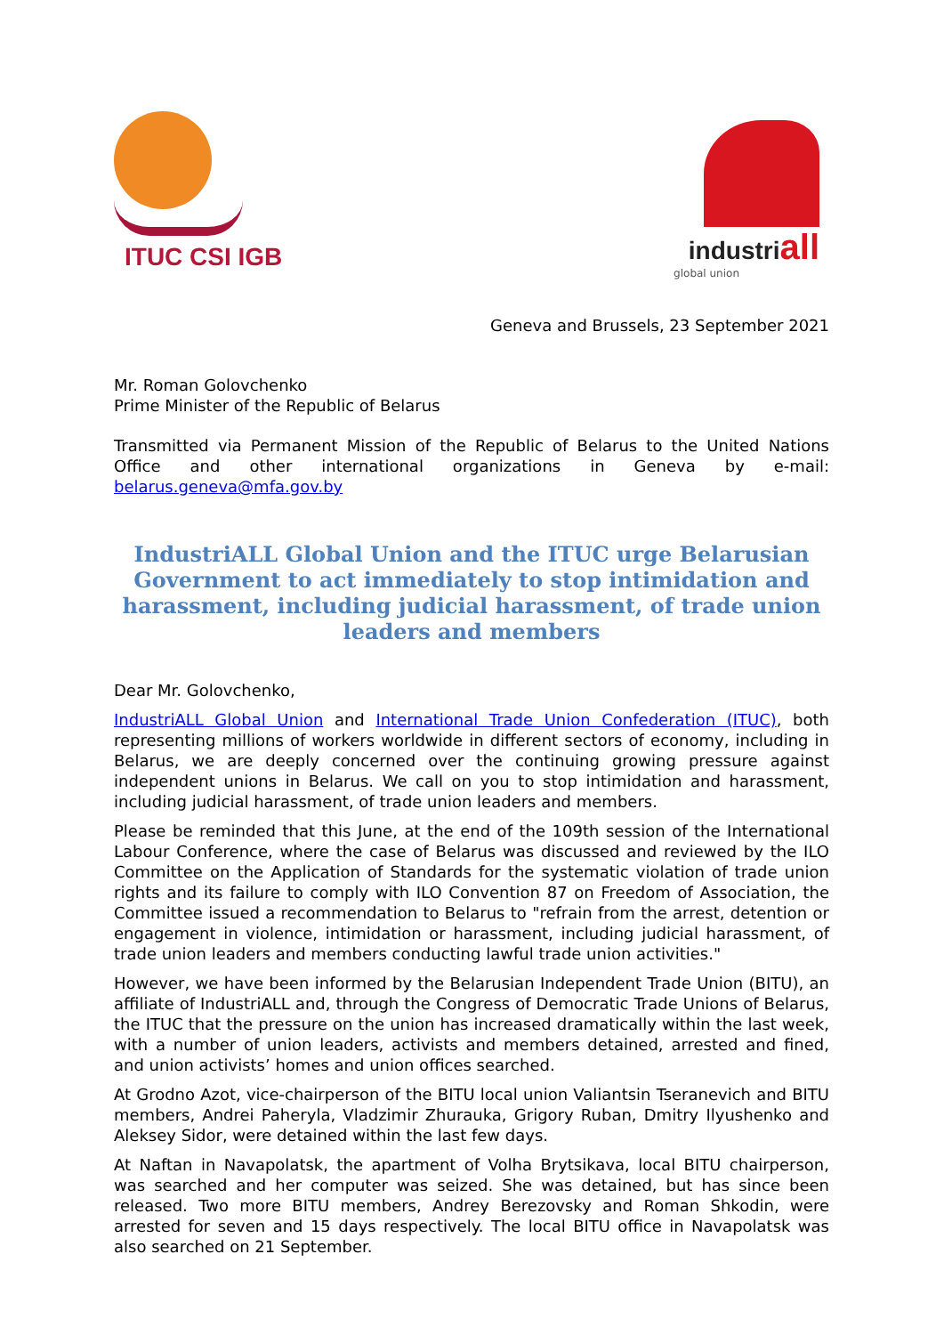ITUC CSI IGB industriall
global union
Geneva and Brussels, 23 September 2021
Mr. Roman Golovchenko
Prime Minister of the Republic of Belarus
Transmitted via Permanent Mission of the Republic of Belarus to the United Nations Office and other international organizations in Geneva by e-mail: belarus.geneva@mfa.gov.by
IndustriALL Global Union and the ITUC urge Belarusian Government to act immediately to stop intimidation and harassment, including judicial harassment, of trade union leaders and members
Dear Mr. Golovchenko,
IndustriALL Global Union and International Trade Union Confederation (ITUC), both representing millions of workers worldwide in different sectors of economy, including in Belarus, we are deeply concerned over the continuing growing pressure against independent unions in Belarus. We call on you to stop intimidation and harassment, including judicial harassment, of trade union leaders and members.
Please be reminded that this June, at the end of the 109th session of the International Labour Conference, where the case of Belarus was discussed and reviewed by the ILO Committee on the Application of Standards for the systematic violation of trade union rights and its failure to comply with ILO Convention 87 on Freedom of Association, the Committee issued a recommendation to Belarus to "refrain from the arrest, detention or engagement in violence, intimidation or harassment, including judicial harassment, of trade union leaders and members conducting lawful trade union activities."
However, we have been informed by the Belarusian Independent Trade Union (BITU), an affiliate of IndustriALL and, through the Congress of Democratic Trade Unions of Belarus, the ITUC that the pressure on the union has increased dramatically within the last week, with a number of union leaders, activists and members detained, arrested and fined, and union activists’ homes and union offices searched.
At Grodno Azot, vice-chairperson of the BITU local union Valiantsin Tseranevich and BITU members, Andrei Paheryla, Vladzimir Zhurauka, Grigory Ruban, Dmitry Ilyushenko and Aleksey Sidor, were detained within the last few days.
At Naftan in Navapolatsk, the apartment of Volha Brytsikava, local BITU chairperson, was searched and her computer was seized. She was detained, but has since been released. Two more BITU members, Andrey Berezovsky and Roman Shkodin, were arrested for seven and 15 days respectively. The local BITU office in Navapolatsk was also searched on 21 September.